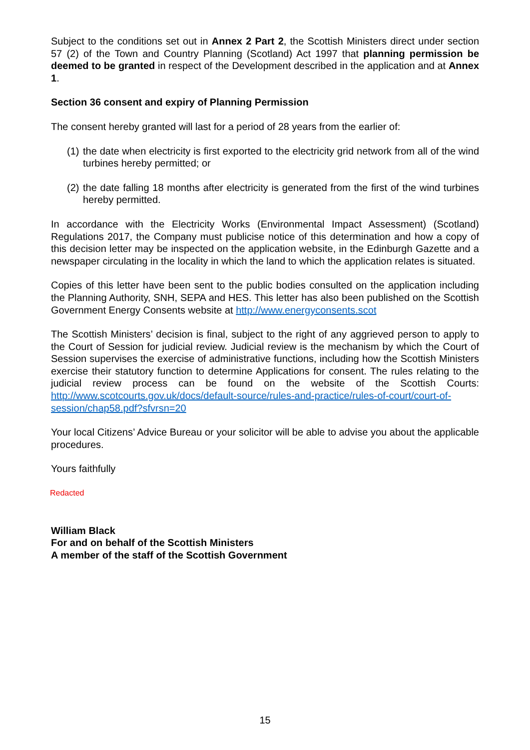Subject to the conditions set out in Annex 2 Part 2, the Scottish Ministers direct under section 57 (2) of the Town and Country Planning (Scotland) Act 1997 that planning permission be deemed to be granted in respect of the Development described in the application and at Annex 1.
Section 36 consent and expiry of Planning Permission
The consent hereby granted will last for a period of 28 years from the earlier of:
(1) the date when electricity is first exported to the electricity grid network from all of the wind turbines hereby permitted; or
(2) the date falling 18 months after electricity is generated from the first of the wind turbines hereby permitted.
In accordance with the Electricity Works (Environmental Impact Assessment) (Scotland) Regulations 2017, the Company must publicise notice of this determination and how a copy of this decision letter may be inspected on the application website, in the Edinburgh Gazette and a newspaper circulating in the locality in which the land to which the application relates is situated.
Copies of this letter have been sent to the public bodies consulted on the application including the Planning Authority, SNH, SEPA and HES. This letter has also been published on the Scottish Government Energy Consents website at http://www.energyconsents.scot
The Scottish Ministers’ decision is final, subject to the right of any aggrieved person to apply to the Court of Session for judicial review. Judicial review is the mechanism by which the Court of Session supervises the exercise of administrative functions, including how the Scottish Ministers exercise their statutory function to determine Applications for consent. The rules relating to the judicial review process can be found on the website of the Scottish Courts: http://www.scotcourts.gov.uk/docs/default-source/rules-and-practice/rules-of-court/court-of-session/chap58.pdf?sfvrsn=20
Your local Citizens’ Advice Bureau or your solicitor will be able to advise you about the applicable procedures.
Yours faithfully
Redacted
William Black
For and on behalf of the Scottish Ministers
A member of the staff of the Scottish Government
15